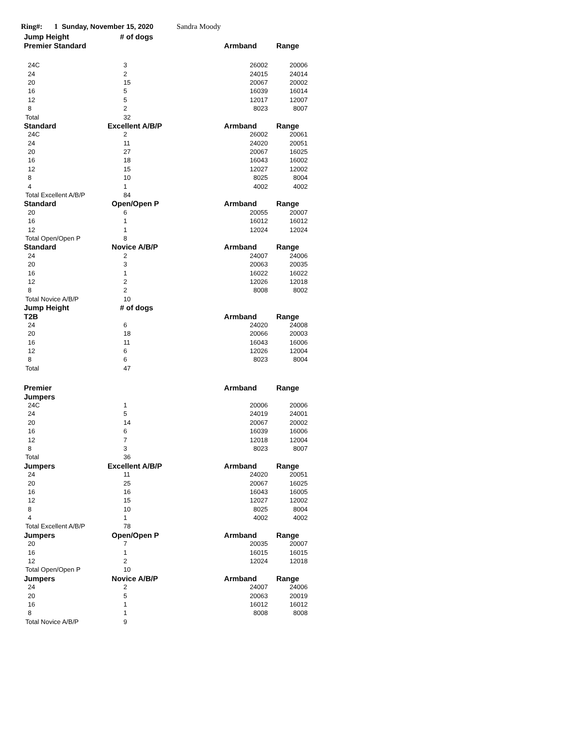Ring#: 1 Sunday, November 15, 2020 Sandra Moody
| Jump Height | # of dogs | | |
| --- | --- | --- | --- |
| Premier Standard | | Armband | Range |
| 24C | 3 | 26002 | 20006 |
| 24 | 2 | 24015 | 24014 |
| 20 | 15 | 20067 | 20002 |
| 16 | 5 | 16039 | 16014 |
| 12 | 5 | 12017 | 12007 |
| 8 | 2 | 8023 | 8007 |
| Total | 32 | | |
| Standard | Excellent A/B/P | Armband | Range |
| 24C | 2 | 26002 | 20061 |
| 24 | 11 | 24020 | 20051 |
| 20 | 27 | 20067 | 16025 |
| 16 | 18 | 16043 | 16002 |
| 12 | 15 | 12027 | 12002 |
| 8 | 10 | 8025 | 8004 |
| 4 | 1 | 4002 | 4002 |
| Total Excellent A/B/P | 84 | | |
| Standard | Open/Open P | Armband | Range |
| 20 | 6 | 20055 | 20007 |
| 16 | 1 | 16012 | 16012 |
| 12 | 1 | 12024 | 12024 |
| Total Open/Open P | 8 | | |
| Standard | Novice A/B/P | Armband | Range |
| 24 | 2 | 24007 | 24006 |
| 20 | 3 | 20063 | 20035 |
| 16 | 1 | 16022 | 16022 |
| 12 | 2 | 12026 | 12018 |
| 8 | 2 | 8008 | 8002 |
| Total Novice A/B/P | 10 | | |
| Jump Height | # of dogs | | |
| T2B | | Armband | Range |
| 24 | 6 | 24020 | 24008 |
| 20 | 18 | 20066 | 20003 |
| 16 | 11 | 16043 | 16006 |
| 12 | 6 | 12026 | 12004 |
| 8 | 6 | 8023 | 8004 |
| Total | 47 | | |
| Premier | | Armband | Range |
| Jumpers | | | |
| 24C | 1 | 20006 | 20006 |
| 24 | 5 | 24019 | 24001 |
| 20 | 14 | 20067 | 20002 |
| 16 | 6 | 16039 | 16006 |
| 12 | 7 | 12018 | 12004 |
| 8 | 3 | 8023 | 8007 |
| Total | 36 | | |
| Jumpers | Excellent A/B/P | Armband | Range |
| 24 | 11 | 24020 | 20051 |
| 20 | 25 | 20067 | 16025 |
| 16 | 16 | 16043 | 16005 |
| 12 | 15 | 12027 | 12002 |
| 8 | 10 | 8025 | 8004 |
| 4 | 1 | 4002 | 4002 |
| Total Excellent A/B/P | 78 | | |
| Jumpers | Open/Open P | Armband | Range |
| 20 | 7 | 20035 | 20007 |
| 16 | 1 | 16015 | 16015 |
| 12 | 2 | 12024 | 12018 |
| Total Open/Open P | 10 | | |
| Jumpers | Novice A/B/P | Armband | Range |
| 24 | 2 | 24007 | 24006 |
| 20 | 5 | 20063 | 20019 |
| 16 | 1 | 16012 | 16012 |
| 8 | 1 | 8008 | 8008 |
| Total Novice A/B/P | 9 | | |